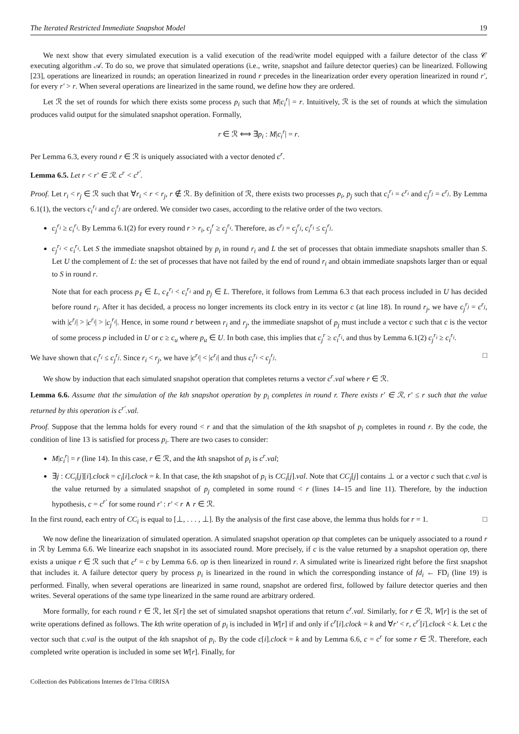The Iterated Restricted Immediate Snapshot Model 19
We next show that every simulated execution is a valid execution of the read/write model equipped with a failure detector of the class 𝒞 executing algorithm 𝒜. To do so, we prove that simulated operations (i.e., write, snapshot and failure detector queries) can be linearized. Following [23], operations are linearized in rounds; an operation linearized in round r precedes in the linearization order every operation linearized in round r′, for every r′ > r. When several operations are linearized in the same round, we define how they are ordered.
Let ℛ the set of rounds for which there exists some process p<sub>i</sub> such that M|c<sub>i</sub><sup>r</sup>| = r. Intuitively, ℛ is the set of rounds at which the simulation produces valid output for the simulated snapshot operation. Formally,
r ∈ ℛ ⟺ ∃p<sub>i</sub> : M|c<sub>i</sub><sup>r</sup>| = r.
Per Lemma 6.3, every round r ∈ ℛ is uniquely associated with a vector denoted c<sup>r</sup>.
Lemma 6.5. Let r < r′ ∈ ℛ. c<sup>r</sup> < c<sup>r′</sup>.
Proof. Let r<sub>i</sub> < r<sub>j</sub> ∈ ℛ such that ∀r<sub>i</sub> < r < r<sub>j</sub>, r ∉ ℛ. By definition of ℛ, there exists two processes p<sub>i</sub>, p<sub>j</sub> such that c<sub>i</sub><sup>r<sub>i</sub></sup> = c<sup>r<sub>i</sub></sup> and c<sub>j</sub><sup>r<sub>j</sub></sup> = c<sup>r<sub>j</sub></sup>. By Lemma 6.1(1), the vectors c<sub>i</sub><sup>r<sub>i</sub></sup> and c<sub>j</sub><sup>r<sub>j</sub></sup> are ordered. We consider two cases, according to the relative order of the two vectors.
c<sub>j</sub><sup>r<sub>i</sub></sup> ≥ c<sub>i</sub><sup>r<sub>i</sub></sup>. By Lemma 6.1(2) for every round r > r<sub>i</sub>, c<sub>j</sub><sup>r</sup> ≥ c<sub>j</sub><sup>r<sub>i</sub></sup>. Therefore, as c<sup>r<sub>j</sub></sup> = c<sub>j</sub><sup>r<sub>j</sub></sup>, c<sub>i</sub><sup>r<sub>i</sub></sup> ≤ c<sub>j</sub><sup>r<sub>j</sub></sup>.
c<sub>j</sub><sup>r<sub>i</sub></sup> < c<sub>i</sub><sup>r<sub>i</sub></sup>. Let S the immediate snapshot obtained by p<sub>i</sub> in round r<sub>i</sub> and L the set of processes that obtain immediate snapshots smaller than S. Let U the complement of L: the set of processes that have not failed by the end of round r<sub>i</sub> and obtain immediate snapshots larger than or equal to S in round r.
Note that for each process p<sub>ℓ</sub> ∈ L, c<sub>ℓ</sub><sup>r<sub>i</sub></sup> < c<sub>i</sub><sup>r<sub>i</sub></sup> and p<sub>j</sub> ∈ L. Therefore, it follows from Lemma 6.3 that each process included in U has decided before round r<sub>i</sub>. After it has decided, a process no longer increments its clock entry in its vector c (at line 18). In round r<sub>j</sub>, we have c<sub>j</sub><sup>r<sub>j</sub></sup> = c<sup>r<sub>j</sub></sup>, with |c<sup>r<sub>j</sub></sup>| > |c<sup>r<sub>i</sub></sup>| > |c<sub>j</sub><sup>r<sub>i</sub></sup>|. Hence, in some round r between r<sub>i</sub> and r<sub>j</sub>, the immediate snapshot of p<sub>j</sub> must include a vector c such that c is the vector of some process p included in U or c ≥ c<sub>u</sub> where p<sub>u</sub> ∈ U. In both case, this implies that c<sub>j</sub><sup>r</sup> ≥ c<sub>i</sub><sup>r<sub>i</sub></sup>, and thus by Lemma 6.1(2) c<sub>j</sub><sup>r<sub>i</sub></sup> ≥ c<sub>i</sub><sup>r<sub>i</sub></sup>.
We have shown that c<sub>i</sub><sup>r<sub>i</sub></sup> ≤ c<sub>j</sub><sup>r<sub>j</sub></sup>. Since r<sub>i</sub> < r<sub>j</sub>, we have |c<sup>r<sub>i</sub></sup>| < |c<sup>r<sub>j</sub></sup>| and thus c<sub>i</sub><sup>r<sub>i</sub></sup> < c<sub>j</sub><sup>r<sub>j</sub></sup>. □
We show by induction that each simulated snapshot operation that completes returns a vector c<sup>r</sup>.val where r ∈ ℛ.
Lemma 6.6. Assume that the simulation of the kth snapshot operation by p<sub>i</sub> completes in round r. There exists r′ ∈ ℛ, r′ ≤ r such that the value returned by this operation is c<sup>r′</sup>.val.
Proof. Suppose that the lemma holds for every round < r and that the simulation of the kth snapshot of p<sub>i</sub> completes in round r. By the code, the condition of line 13 is satisfied for process p<sub>i</sub>. There are two cases to consider:
M|c<sub>i</sub><sup>r</sup>| = r (line 14). In this case, r ∈ ℛ, and the kth snapshot of p<sub>i</sub> is c<sup>r</sup>.val;
∃j : CC<sub>i</sub>[j][i].clock = c<sub>i</sub>[i].clock = k. In that case, the kth snapshot of p<sub>i</sub> is CC<sub>i</sub>[j].val. Note that CC<sub>j</sub>[j] contains ⊥ or a vector c such that c.val is the value returned by a simulated snapshot of p<sub>j</sub> completed in some round < r (lines 14–15 and line 11). Therefore, by the induction hypothesis, c = c<sup>r′</sup> for some round r′ : r′ < r ∧ r ∈ ℛ.
In the first round, each entry of CC<sub>i</sub> is equal to [⊥, . . . , ⊥]. By the analysis of the first case above, the lemma thus holds for r = 1. □
We now define the linearization of simulated operation. A simulated snapshot operation op that completes can be uniquely associated to a round r in ℛ by Lemma 6.6. We linearize each snapshot in its associated round. More precisely, if c is the value returned by a snapshot operation op, there exists a unique r ∈ ℛ such that c<sup>r</sup> = c by Lemma 6.6. op is then linearized in round r. A simulated write is linearized right before the first snapshot that includes it. A failure detector query by process p<sub>i</sub> is linearized in the round in which the corresponding instance of fd<sub>i</sub> ← FD<sub>i</sub> (line 19) is performed. Finally, when several operations are linearized in same round, snapshot are ordered first, followed by failure detector queries and then writes. Several operations of the same type linearized in the same round are arbitrary ordered.
More formally, for each round r ∈ ℛ, let S[r] the set of simulated snapshot operations that return c<sup>r</sup>.val. Similarly, for r ∈ ℛ, W[r] is the set of write operations defined as follows. The kth write operation of p<sub>i</sub> is included in W[r] if and only if c<sup>r</sup>[i].clock = k and ∀r′ < r, c<sup>r′</sup>[i].clock < k. Let c the vector such that c.val is the output of the kth snapshot of p<sub>i</sub>. By the code c[i].clock = k and by Lemma 6.6, c = c<sup>r</sup> for some r ∈ ℛ. Therefore, each completed write operation is included in some set W[r]. Finally, for
Collection des Publications Internes de l’Irisa ©IRISA